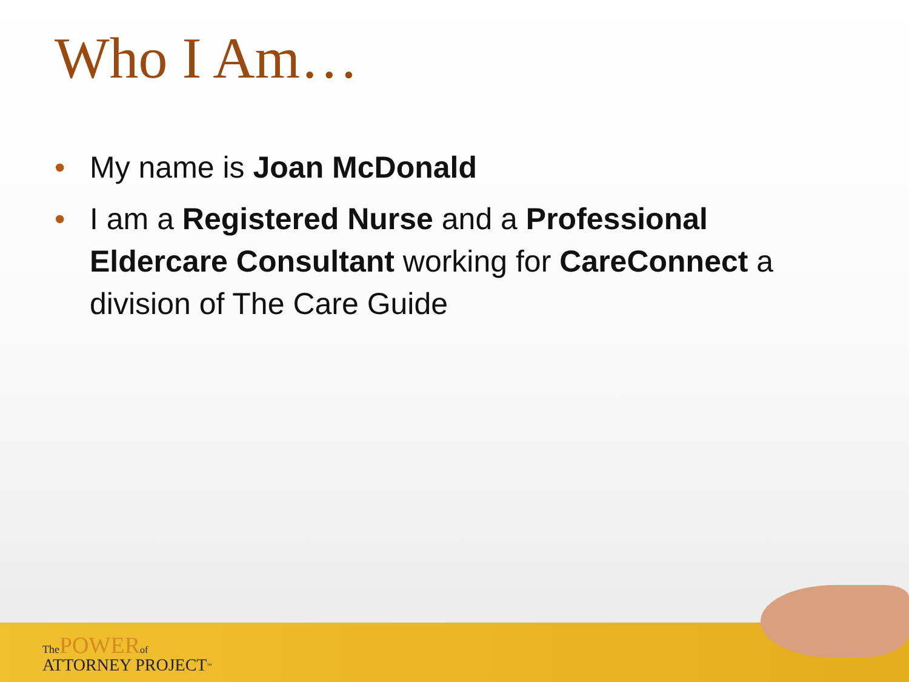Who I Am…
• My name is Joan McDonald
• I am a Registered Nurse and a Professional Eldercare Consultant working for CareConnect a division of The Care Guide
The POWER of
ATTORNEY PROJECT<sup>™</sup>